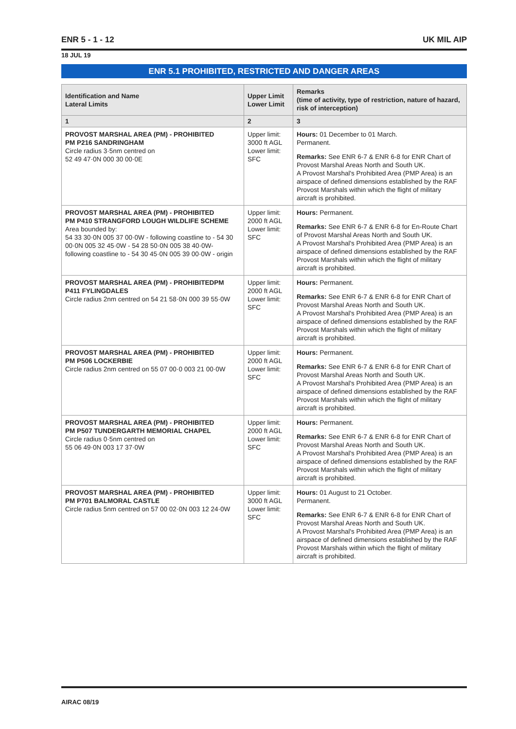ENR 5 - 1 - 12 UK MIL AIP
18 JUL 19
ENR 5.1 PROHIBITED, RESTRICTED AND DANGER AREAS
| Identification and Name Lateral Limits | Upper Limit Lower Limit | Remarks (time of activity, type of restriction, nature of hazard, risk of interception) |
| --- | --- | --- |
| 1 | 2 | 3 |
| PROVOST MARSHAL AREA (PM) - PROHIBITED PM P216 SANDRINGHAM Circle radius 3·5nm centred on 52 49 47·0N 000 30 00·0E | Upper limit: 3000 ft AGL Lower limit: SFC | Hours: 01 December to 01 March. Permanent. Remarks: See ENR 6-7 & ENR 6-8 for ENR Chart of Provost Marshal Areas North and South UK. A Provost Marshal's Prohibited Area (PMP Area) is an airspace of defined dimensions established by the RAF Provost Marshals within which the flight of military aircraft is prohibited. |
| PROVOST MARSHAL AREA (PM) - PROHIBITED PM P410 STRANGFORD LOUGH WILDLIFE SCHEME Area bounded by: 54 33 30·0N 005 37 00·0W - following coastline to - 54 30 00·0N 005 32 45·0W - 54 28 50·0N 005 38 40·0W- following coastline to - 54 30 45·0N 005 39 00·0W - origin | Upper limit: 2000 ft AGL Lower limit: SFC | Hours: Permanent. Remarks: See ENR 6-7 & ENR 6-8 for En-Route Chart of Provost Marshal Areas North and South UK. A Provost Marshal's Prohibited Area (PMP Area) is an airspace of defined dimensions established by the RAF Provost Marshals within which the flight of military aircraft is prohibited. |
| PROVOST MARSHAL AREA (PM) - PROHIBITEDPM P411 FYLINGDALES Circle radius 2nm centred on 54 21 58·0N 000 39 55·0W | Upper limit: 2000 ft AGL Lower limit: SFC | Hours: Permanent. Remarks: See ENR 6-7 & ENR 6-8 for ENR Chart of Provost Marshal Areas North and South UK. A Provost Marshal's Prohibited Area (PMP Area) is an airspace of defined dimensions established by the RAF Provost Marshals within which the flight of military aircraft is prohibited. |
| PROVOST MARSHAL AREA (PM) - PROHIBITED PM P506 LOCKERBIE Circle radius 2nm centred on 55 07 00·0 003 21 00·0W | Upper limit: 2000 ft AGL Lower limit: SFC | Hours: Permanent. Remarks: See ENR 6-7 & ENR 6-8 for ENR Chart of Provost Marshal Areas North and South UK. A Provost Marshal's Prohibited Area (PMP Area) is an airspace of defined dimensions established by the RAF Provost Marshals within which the flight of military aircraft is prohibited. |
| PROVOST MARSHAL AREA (PM) - PROHIBITED PM P507 TUNDERGARTH MEMORIAL CHAPEL Circle radius 0·5nm centred on 55 06 49·0N 003 17 37·0W | Upper limit: 2000 ft AGL Lower limit: SFC | Hours: Permanent. Remarks: See ENR 6-7 & ENR 6-8 for ENR Chart of Provost Marshal Areas North and South UK. A Provost Marshal's Prohibited Area (PMP Area) is an airspace of defined dimensions established by the RAF Provost Marshals within which the flight of military aircraft is prohibited. |
| PROVOST MARSHAL AREA (PM) - PROHIBITED PM P701 BALMORAL CASTLE Circle radius 5nm centred on 57 00 02·0N 003 12 24·0W | Upper limit: 3000 ft AGL Lower limit: SFC | Hours: 01 August to 21 October. Permanent. Remarks: See ENR 6-7 & ENR 6-8 for ENR Chart of Provost Marshal Areas North and South UK. A Provost Marshal's Prohibited Area (PMP Area) is an airspace of defined dimensions established by the RAF Provost Marshals within which the flight of military aircraft is prohibited. |
AIRAC 08/19